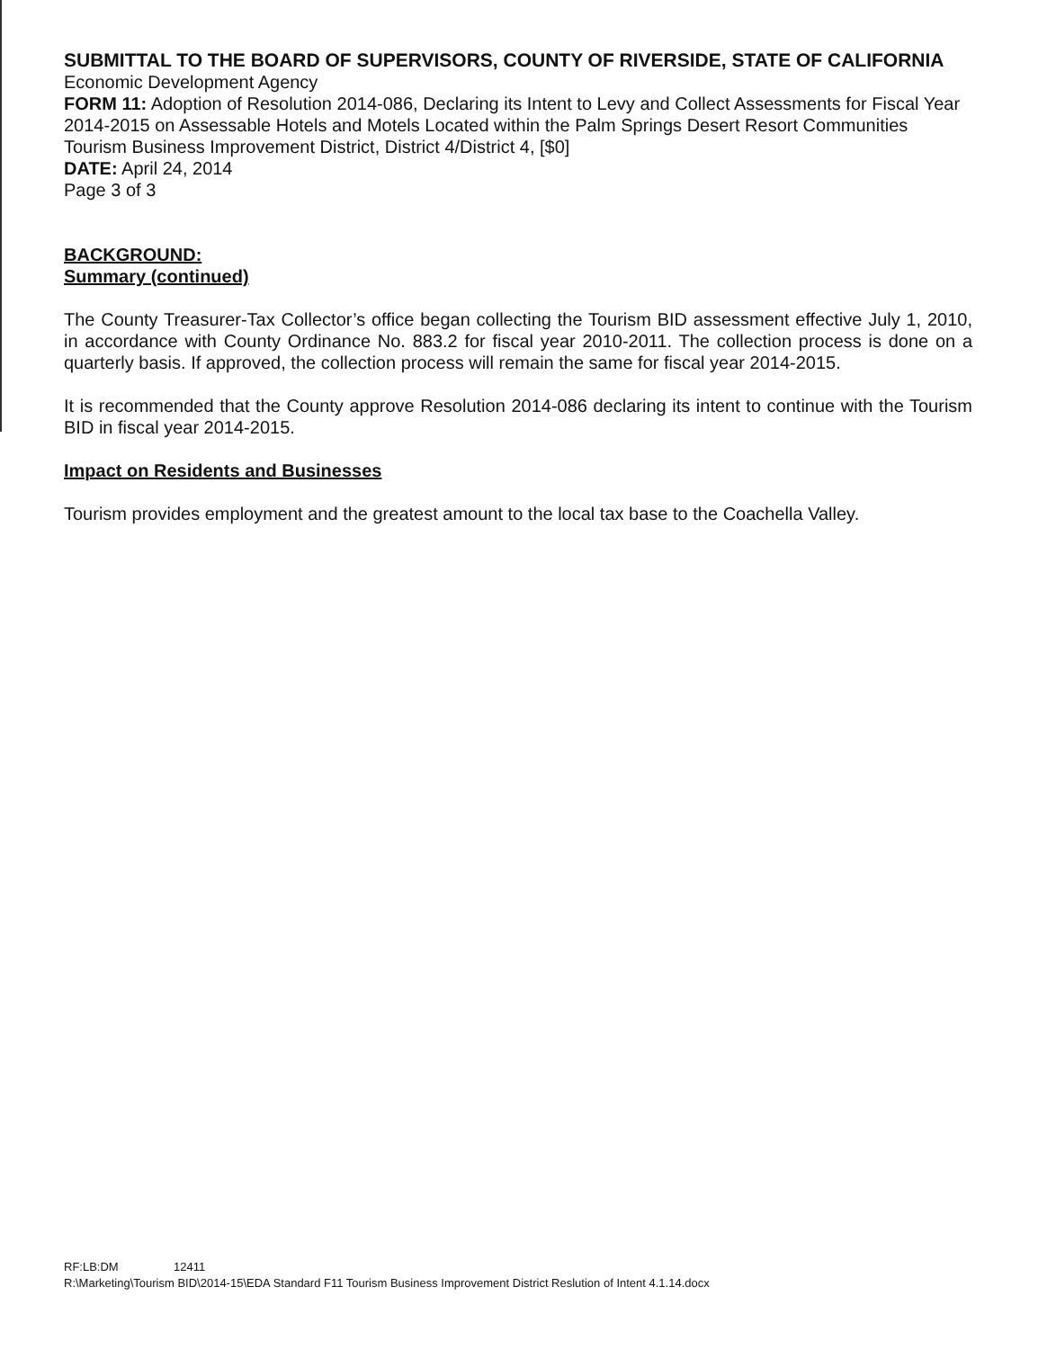SUBMITTAL TO THE BOARD OF SUPERVISORS, COUNTY OF RIVERSIDE, STATE OF CALIFORNIA
Economic Development Agency
FORM 11: Adoption of Resolution 2014-086, Declaring its Intent to Levy and Collect Assessments for Fiscal Year 2014-2015 on Assessable Hotels and Motels Located within the Palm Springs Desert Resort Communities Tourism Business Improvement District, District 4/District 4, [$0]
DATE: April 24, 2014
Page 3 of 3
BACKGROUND:
Summary (continued)
The County Treasurer-Tax Collector’s office began collecting the Tourism BID assessment effective July 1, 2010, in accordance with County Ordinance No. 883.2 for fiscal year 2010-2011. The collection process is done on a quarterly basis. If approved, the collection process will remain the same for fiscal year 2014-2015.
It is recommended that the County approve Resolution 2014-086 declaring its intent to continue with the Tourism BID in fiscal year 2014-2015.
Impact on Residents and Businesses
Tourism provides employment and the greatest amount to the local tax base to the Coachella Valley.
RF:LB:DM 12411
R:\Marketing\Tourism BID\2014-15\EDA Standard F11 Tourism Business Improvement District Reslution of Intent 4.1.14.docx